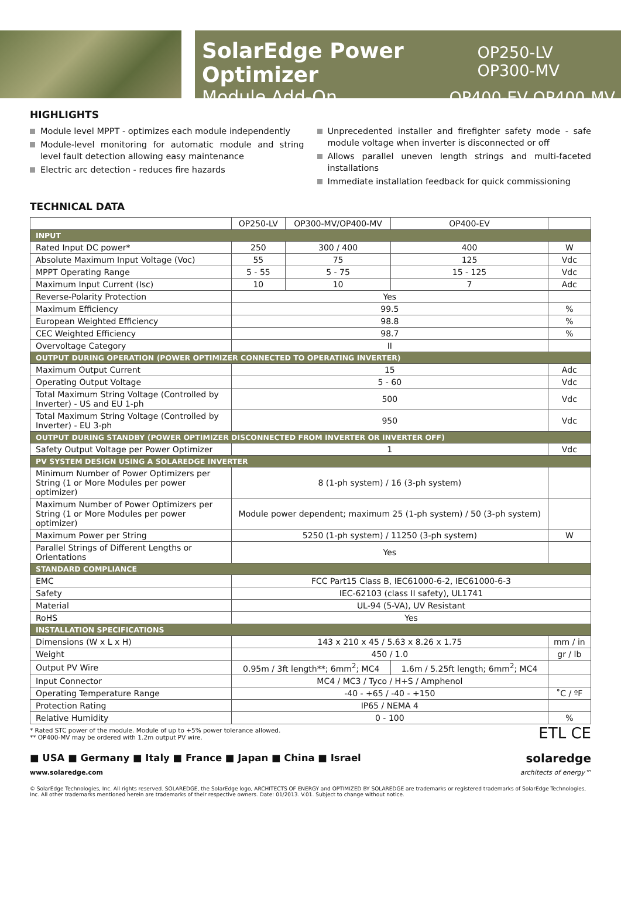SolarEdge Power Optimizer OP250-LV OP300-MV
Module Add-On OP400-EV OP400-MV
HIGHLIGHTS
Module level MPPT - optimizes each module independently
Module-level monitoring for automatic module and string level fault detection allowing easy maintenance
Electric arc detection - reduces fire hazards
Unprecedented installer and firefighter safety mode - safe module voltage when inverter is disconnected or off
Allows parallel uneven length strings and multi-faceted installations
Immediate installation feedback for quick commissioning
TECHNICAL DATA
| | OP250-LV | OP300-MV/OP400-MV | OP400-EV | |
| INPUT | | | | |
| Rated Input DC power* | 250 | 300 / 400 | 400 | W |
| Absolute Maximum Input Voltage (Voc) | 55 | 75 | 125 | Vdc |
| MPPT Operating Range | 5 - 55 | 5 - 75 | 15 - 125 | Vdc |
| Maximum Input Current (Isc) | 10 | 10 | 7 | Adc |
| Reverse-Polarity Protection | Yes | | | |
| Maximum Efficiency | 99.5 | | | % |
| European Weighted Efficiency | 98.8 | | | % |
| CEC Weighted Efficiency | 98.7 | | | % |
| Overvoltage Category | II | | | |
| OUTPUT DURING OPERATION (POWER OPTIMIZER CONNECTED TO OPERATING INVERTER) | | | | |
| Maximum Output Current | 15 | | | Adc |
| Operating Output Voltage | 5 - 60 | | | Vdc |
| Total Maximum String Voltage (Controlled by Inverter) - US and EU 1-ph | 500 | | | Vdc |
| Total Maximum String Voltage (Controlled by Inverter) - EU 3-ph | 950 | | | Vdc |
| OUTPUT DURING STANDBY (POWER OPTIMIZER DISCONNECTED FROM INVERTER OR INVERTER OFF) | | | | |
| Safety Output Voltage per Power Optimizer | 1 | | | Vdc |
| PV SYSTEM DESIGN USING A SOLAREDGE INVERTER | | | | |
| Minimum Number of Power Optimizers per String (1 or More Modules per power optimizer) | 8 (1-ph system) / 16 (3-ph system) | | | |
| Maximum Number of Power Optimizers per String (1 or More Modules per power optimizer) | Module power dependent; maximum 25 (1-ph system) / 50 (3-ph system) | | | |
| Maximum Power per String | 5250 (1-ph system) / 11250 (3-ph system) | | | W |
| Parallel Strings of Different Lengths or Orientations | Yes | | | |
| STANDARD COMPLIANCE | | | | |
| EMC | FCC Part15 Class B, IEC61000-6-2, IEC61000-6-3 | | | |
| Safety | IEC-62103 (class II safety), UL1741 | | | |
| Material | UL-94 (5-VA), UV Resistant | | | |
| RoHS | Yes | | | |
| INSTALLATION SPECIFICATIONS | | | | |
| Dimensions (W x L x H) | 143 x 210 x 45 / 5.63 x 8.26 x 1.75 | | | mm / in |
| Weight | 450 / 1.0 | | | gr / lb |
| Output PV Wire | 0.95m / 3ft length**; 6mm<sup>2</sup>; MC4 | | 1.6m / 5.25ft length; 6mm<sup>2</sup>; MC4 | |
| Input Connector | MC4 / MC3 / Tyco / H+S / Amphenol | | | |
| Operating Temperature Range | -40 - +65 / -40 - +150 | | | ˚C / ºF |
| Protection Rating | IP65 / NEMA 4 | | | |
| Relative Humidity | 0 - 100 | | | % |
* Rated STC power of the module. Module of up to +5% power tolerance allowed.
** OP400-MV may be ordered with 1.2m output PV wire.
ETL CE
■ USA ■ Germany ■ Italy ■ France ■ Japan ■ China ■ Israel solaredge
www.solaredge.com architects of energy™
© SolarEdge Technologies, Inc. All rights reserved. SOLAREDGE, the SolarEdge logo, ARCHITECTS OF ENERGY and OPTIMIZED BY SOLAREDGE are trademarks or registered trademarks of SolarEdge Technologies, Inc. All other trademarks mentioned herein are trademarks of their respective owners. Date: 01/2013. V.01. Subject to change without notice.